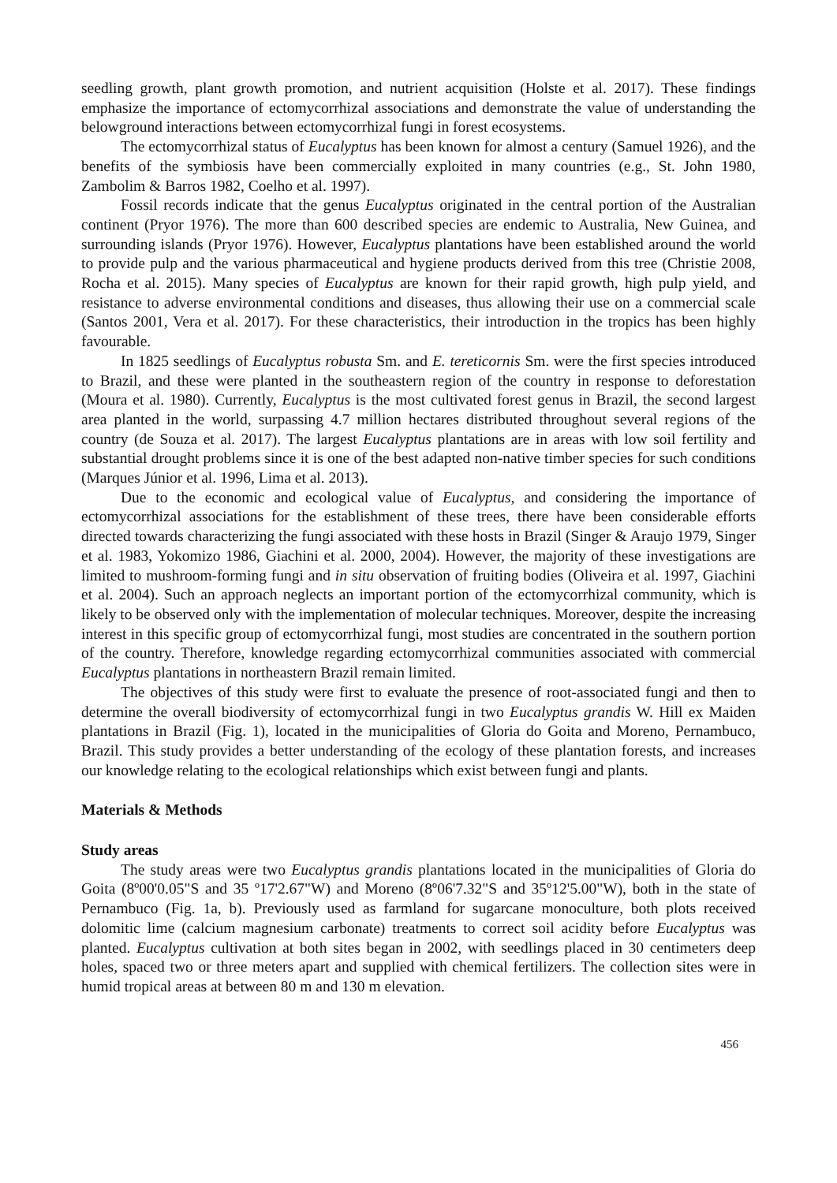seedling growth, plant growth promotion, and nutrient acquisition (Holste et al. 2017). These findings emphasize the importance of ectomycorrhizal associations and demonstrate the value of understanding the belowground interactions between ectomycorrhizal fungi in forest ecosystems.
The ectomycorrhizal status of Eucalyptus has been known for almost a century (Samuel 1926), and the benefits of the symbiosis have been commercially exploited in many countries (e.g., St. John 1980, Zambolim & Barros 1982, Coelho et al. 1997).
Fossil records indicate that the genus Eucalyptus originated in the central portion of the Australian continent (Pryor 1976). The more than 600 described species are endemic to Australia, New Guinea, and surrounding islands (Pryor 1976). However, Eucalyptus plantations have been established around the world to provide pulp and the various pharmaceutical and hygiene products derived from this tree (Christie 2008, Rocha et al. 2015). Many species of Eucalyptus are known for their rapid growth, high pulp yield, and resistance to adverse environmental conditions and diseases, thus allowing their use on a commercial scale (Santos 2001, Vera et al. 2017). For these characteristics, their introduction in the tropics has been highly favourable.
In 1825 seedlings of Eucalyptus robusta Sm. and E. tereticornis Sm. were the first species introduced to Brazil, and these were planted in the southeastern region of the country in response to deforestation (Moura et al. 1980). Currently, Eucalyptus is the most cultivated forest genus in Brazil, the second largest area planted in the world, surpassing 4.7 million hectares distributed throughout several regions of the country (de Souza et al. 2017). The largest Eucalyptus plantations are in areas with low soil fertility and substantial drought problems since it is one of the best adapted non-native timber species for such conditions (Marques Júnior et al. 1996, Lima et al. 2013).
Due to the economic and ecological value of Eucalyptus, and considering the importance of ectomycorrhizal associations for the establishment of these trees, there have been considerable efforts directed towards characterizing the fungi associated with these hosts in Brazil (Singer & Araujo 1979, Singer et al. 1983, Yokomizo 1986, Giachini et al. 2000, 2004). However, the majority of these investigations are limited to mushroom-forming fungi and in situ observation of fruiting bodies (Oliveira et al. 1997, Giachini et al. 2004). Such an approach neglects an important portion of the ectomycorrhizal community, which is likely to be observed only with the implementation of molecular techniques. Moreover, despite the increasing interest in this specific group of ectomycorrhizal fungi, most studies are concentrated in the southern portion of the country. Therefore, knowledge regarding ectomycorrhizal communities associated with commercial Eucalyptus plantations in northeastern Brazil remain limited.
The objectives of this study were first to evaluate the presence of root-associated fungi and then to determine the overall biodiversity of ectomycorrhizal fungi in two Eucalyptus grandis W. Hill ex Maiden plantations in Brazil (Fig. 1), located in the municipalities of Gloria do Goita and Moreno, Pernambuco, Brazil. This study provides a better understanding of the ecology of these plantation forests, and increases our knowledge relating to the ecological relationships which exist between fungi and plants.
Materials & Methods
Study areas
The study areas were two Eucalyptus grandis plantations located in the municipalities of Gloria do Goita (8º00'0.05"S and 35 º17'2.67"W) and Moreno (8º06'7.32"S and 35º12'5.00"W), both in the state of Pernambuco (Fig. 1a, b). Previously used as farmland for sugarcane monoculture, both plots received dolomitic lime (calcium magnesium carbonate) treatments to correct soil acidity before Eucalyptus was planted. Eucalyptus cultivation at both sites began in 2002, with seedlings placed in 30 centimeters deep holes, spaced two or three meters apart and supplied with chemical fertilizers. The collection sites were in humid tropical areas at between 80 m and 130 m elevation.
456